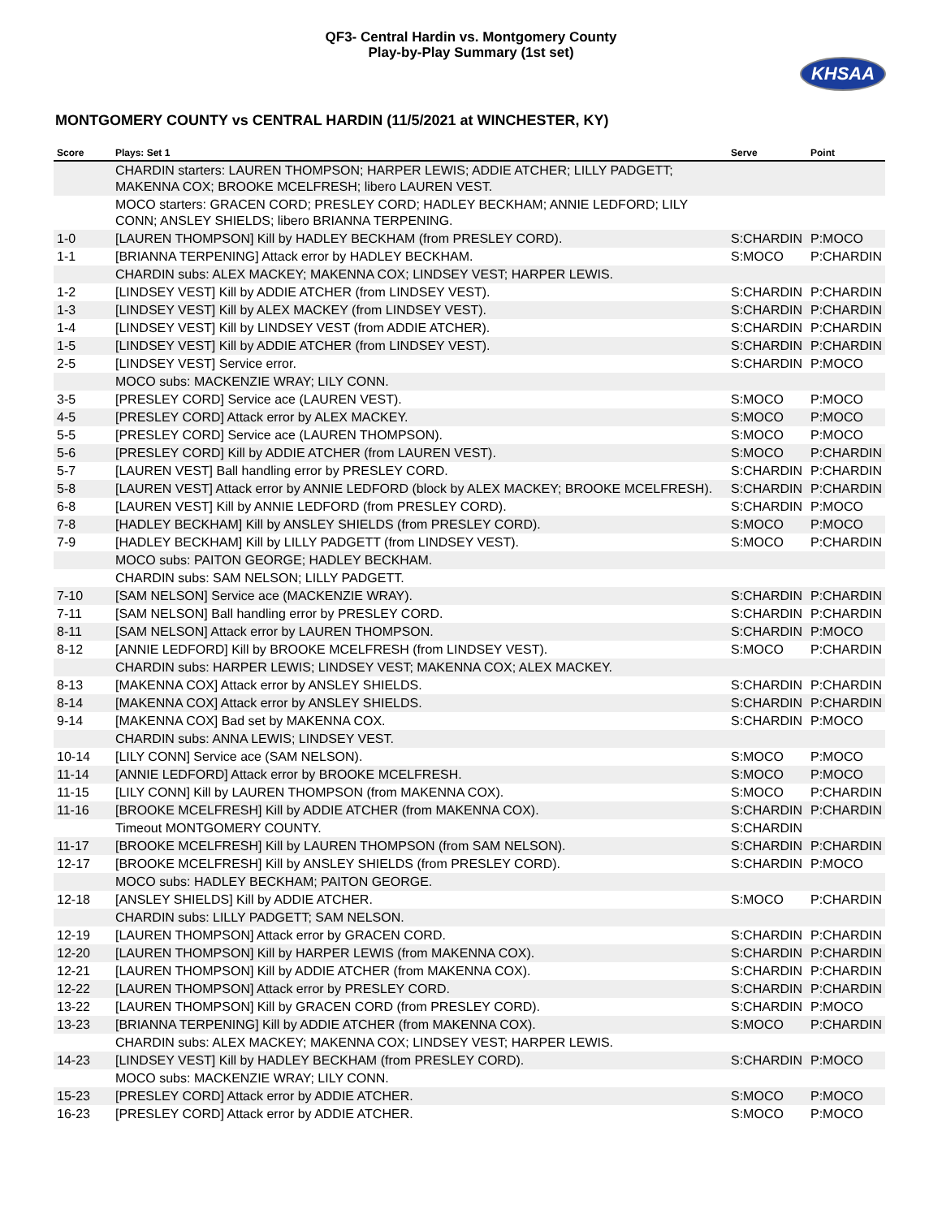QF3- Central Hardin vs. Montgomery County
Play-by-Play Summary (1st set)
KHSAA
MONTGOMERY COUNTY vs CENTRAL HARDIN (11/5/2021 at WINCHESTER, KY)
| Score | Plays: Set 1 | Serve | Point |
| --- | --- | --- | --- |
| | CHARDIN starters: LAUREN THOMPSON; HARPER LEWIS; ADDIE ATCHER; LILLY PADGETT; MAKENNA COX; BROOKE MCELFRESH; libero LAUREN VEST. | | |
| | MOCO starters: GRACEN CORD; PRESLEY CORD; HADLEY BECKHAM; ANNIE LEDFORD; LILY CONN; ANSLEY SHIELDS; libero BRIANNA TERPENING. | | |
| 1-0 | [LAUREN THOMPSON] Kill by HADLEY BECKHAM (from PRESLEY CORD). | S:CHARDIN | P:MOCO |
| 1-1 | [BRIANNA TERPENING] Attack error by HADLEY BECKHAM. | S:MOCO | P:CHARDIN |
| | CHARDIN subs: ALEX MACKEY; MAKENNA COX; LINDSEY VEST; HARPER LEWIS. | | |
| 1-2 | [LINDSEY VEST] Kill by ADDIE ATCHER (from LINDSEY VEST). | S:CHARDIN | P:CHARDIN |
| 1-3 | [LINDSEY VEST] Kill by ALEX MACKEY (from LINDSEY VEST). | S:CHARDIN | P:CHARDIN |
| 1-4 | [LINDSEY VEST] Kill by LINDSEY VEST (from ADDIE ATCHER). | S:CHARDIN | P:CHARDIN |
| 1-5 | [LINDSEY VEST] Kill by ADDIE ATCHER (from LINDSEY VEST). | S:CHARDIN | P:CHARDIN |
| 2-5 | [LINDSEY VEST] Service error. | S:CHARDIN | P:MOCO |
| | MOCO subs: MACKENZIE WRAY; LILY CONN. | | |
| 3-5 | [PRESLEY CORD] Service ace (LAUREN VEST). | S:MOCO | P:MOCO |
| 4-5 | [PRESLEY CORD] Attack error by ALEX MACKEY. | S:MOCO | P:MOCO |
| 5-5 | [PRESLEY CORD] Service ace (LAUREN THOMPSON). | S:MOCO | P:MOCO |
| 5-6 | [PRESLEY CORD] Kill by ADDIE ATCHER (from LAUREN VEST). | S:MOCO | P:CHARDIN |
| 5-7 | [LAUREN VEST] Ball handling error by PRESLEY CORD. | S:CHARDIN | P:CHARDIN |
| 5-8 | [LAUREN VEST] Attack error by ANNIE LEDFORD (block by ALEX MACKEY; BROOKE MCELFRESH). | S:CHARDIN | P:CHARDIN |
| 6-8 | [LAUREN VEST] Kill by ANNIE LEDFORD (from PRESLEY CORD). | S:CHARDIN | P:MOCO |
| 7-8 | [HADLEY BECKHAM] Kill by ANSLEY SHIELDS (from PRESLEY CORD). | S:MOCO | P:MOCO |
| 7-9 | [HADLEY BECKHAM] Kill by LILLY PADGETT (from LINDSEY VEST). | S:MOCO | P:CHARDIN |
| | MOCO subs: PAITON GEORGE; HADLEY BECKHAM. | | |
| | CHARDIN subs: SAM NELSON; LILLY PADGETT. | | |
| 7-10 | [SAM NELSON] Service ace (MACKENZIE WRAY). | S:CHARDIN | P:CHARDIN |
| 7-11 | [SAM NELSON] Ball handling error by PRESLEY CORD. | S:CHARDIN | P:CHARDIN |
| 8-11 | [SAM NELSON] Attack error by LAUREN THOMPSON. | S:CHARDIN | P:MOCO |
| 8-12 | [ANNIE LEDFORD] Kill by BROOKE MCELFRESH (from LINDSEY VEST). | S:MOCO | P:CHARDIN |
| | CHARDIN subs: HARPER LEWIS; LINDSEY VEST; MAKENNA COX; ALEX MACKEY. | | |
| 8-13 | [MAKENNA COX] Attack error by ANSLEY SHIELDS. | S:CHARDIN | P:CHARDIN |
| 8-14 | [MAKENNA COX] Attack error by ANSLEY SHIELDS. | S:CHARDIN | P:CHARDIN |
| 9-14 | [MAKENNA COX] Bad set by MAKENNA COX. | S:CHARDIN | P:MOCO |
| | CHARDIN subs: ANNA LEWIS; LINDSEY VEST. | | |
| 10-14 | [LILY CONN] Service ace (SAM NELSON). | S:MOCO | P:MOCO |
| 11-14 | [ANNIE LEDFORD] Attack error by BROOKE MCELFRESH. | S:MOCO | P:MOCO |
| 11-15 | [LILY CONN] Kill by LAUREN THOMPSON (from MAKENNA COX). | S:MOCO | P:CHARDIN |
| 11-16 | [BROOKE MCELFRESH] Kill by ADDIE ATCHER (from MAKENNA COX). | S:CHARDIN | P:CHARDIN |
| | Timeout MONTGOMERY COUNTY. | S:CHARDIN | |
| 11-17 | [BROOKE MCELFRESH] Kill by LAUREN THOMPSON (from SAM NELSON). | S:CHARDIN | P:CHARDIN |
| 12-17 | [BROOKE MCELFRESH] Kill by ANSLEY SHIELDS (from PRESLEY CORD). | S:CHARDIN | P:MOCO |
| | MOCO subs: HADLEY BECKHAM; PAITON GEORGE. | | |
| 12-18 | [ANSLEY SHIELDS] Kill by ADDIE ATCHER. | S:MOCO | P:CHARDIN |
| | CHARDIN subs: LILLY PADGETT; SAM NELSON. | | |
| 12-19 | [LAUREN THOMPSON] Attack error by GRACEN CORD. | S:CHARDIN | P:CHARDIN |
| 12-20 | [LAUREN THOMPSON] Kill by HARPER LEWIS (from MAKENNA COX). | S:CHARDIN | P:CHARDIN |
| 12-21 | [LAUREN THOMPSON] Kill by ADDIE ATCHER (from MAKENNA COX). | S:CHARDIN | P:CHARDIN |
| 12-22 | [LAUREN THOMPSON] Attack error by PRESLEY CORD. | S:CHARDIN | P:CHARDIN |
| 13-22 | [LAUREN THOMPSON] Kill by GRACEN CORD (from PRESLEY CORD). | S:CHARDIN | P:MOCO |
| 13-23 | [BRIANNA TERPENING] Kill by ADDIE ATCHER (from MAKENNA COX). | S:MOCO | P:CHARDIN |
| | CHARDIN subs: ALEX MACKEY; MAKENNA COX; LINDSEY VEST; HARPER LEWIS. | | |
| 14-23 | [LINDSEY VEST] Kill by HADLEY BECKHAM (from PRESLEY CORD). | S:CHARDIN | P:MOCO |
| | MOCO subs: MACKENZIE WRAY; LILY CONN. | | |
| 15-23 | [PRESLEY CORD] Attack error by ADDIE ATCHER. | S:MOCO | P:MOCO |
| 16-23 | [PRESLEY CORD] Attack error by ADDIE ATCHER. | S:MOCO | P:MOCO |